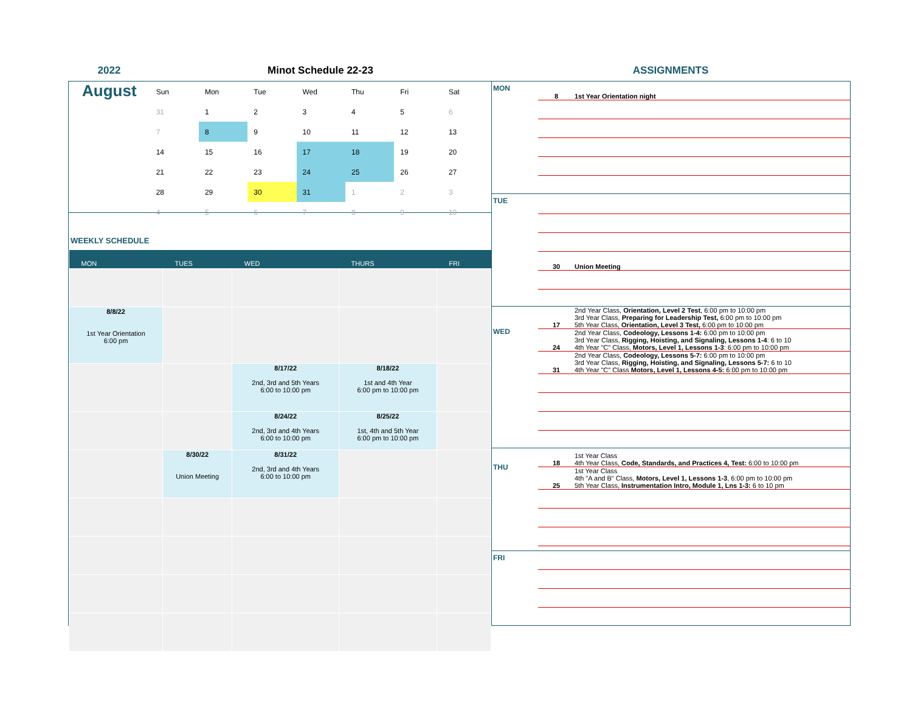2022 Minot Schedule 22-23 ASSIGNMENTS
August
| Sun | Mon | Tue | Wed | Thu | Fri | Sat |
| --- | --- | --- | --- | --- | --- | --- |
| 31 | 1 | 2 | 3 | 4 | 5 | 6 |
| 7 | 8 | 9 | 10 | 11 | 12 | 13 |
| 14 | 15 | 16 | 17 | 18 | 19 | 20 |
| 21 | 22 | 23 | 24 | 25 | 26 | 27 |
| 28 | 29 | 30 | 31 | 1 | 2 | 3 |
| 4 | 5 | 6 | 7 | 8 | 9 | 10 |
WEEKLY SCHEDULE
| MON | TUES | WED | THURS | FRI |
| --- | --- | --- | --- | --- |
| 8/8/22 1st Year Orientation 6:00 pm | | | | |
| | | 8/17/22 2nd, 3rd and 5th Years 6:00 to 10:00 pm | 8/18/22 1st and 4th Year 6:00 pm to 10:00 pm | |
| | | 8/24/22 2nd, 3rd and 4th Years 6:00 to 10:00 pm | 8/25/22 1st, 4th and 5th Year 6:00 pm to 10:00 pm | |
| | 8/30/22 Union Meeting | 8/31/22 2nd, 3rd and 4th Years 6:00 to 10:00 pm | | |
MON
8 1st Year Orientation night
TUE
30 Union Meeting
WED
17 2nd Year Class, Orientation, Level 2 Test, 6:00 pm to 10:00 pm
3rd Year Class, Preparing for Leadership Test, 6:00 pm to 10:00 pm
5th Year Class, Orientation, Level 3 Test, 6:00 pm to 10:00 pm
24 2nd Year Class, Codeology, Lessons 1-4: 6:00 pm to 10:00 pm
3rd Year Class, Rigging, Hoisting, and Signaling, Lessons 1-4: 6 to 10
4th Year "C" Class, Motors, Level 1, Lessons 1-3: 6:00 pm to 10:00 pm
31 2nd Year Class, Codeology, Lessons 5-7: 6:00 pm to 10:00 pm
3rd Year Class, Rigging, Hoisting, and Signaling, Lessons 5-7: 6 to 10
4th Year "C" Class Motors, Level 1, Lessons 4-5: 6:00 pm to 10:00 pm
THU
18 1st Year Class
4th Year Class, Code, Standards, and Practices 4, Test: 6:00 to 10:00 pm
25 1st Year Class
4th "A and B" Class, Motors, Level 1, Lessons 1-3, 6:00 pm to 10:00 pm
5th Year Class, Instrumentation Intro, Module 1, Lns 1-3: 6 to 10 pm
FRI